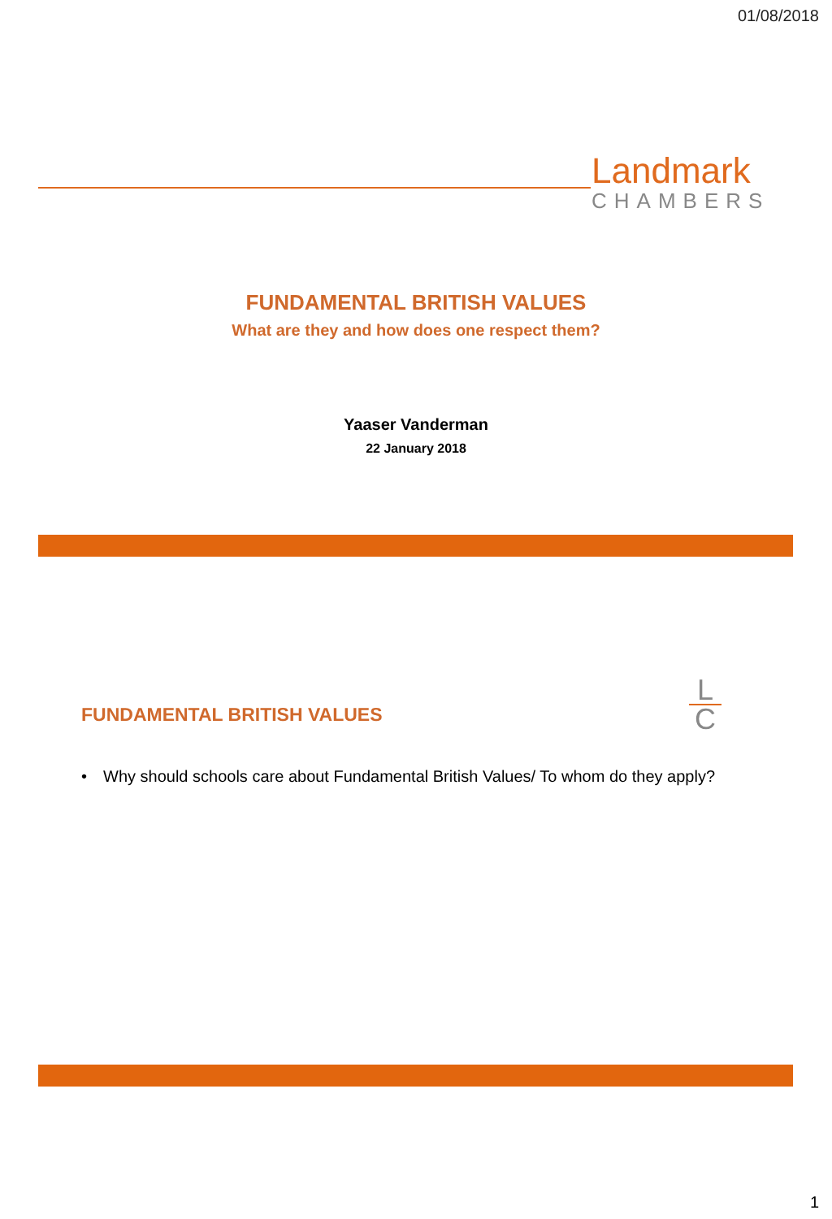01/08/2018
Landmark
CHAMBERS
FUNDAMENTAL BRITISH VALUES
What are they and how does one respect them?
Yaaser Vanderman
22 January 2018
FUNDAMENTAL BRITISH VALUES
L
C
• Why should schools care about Fundamental British Values/ To whom do they apply?
1